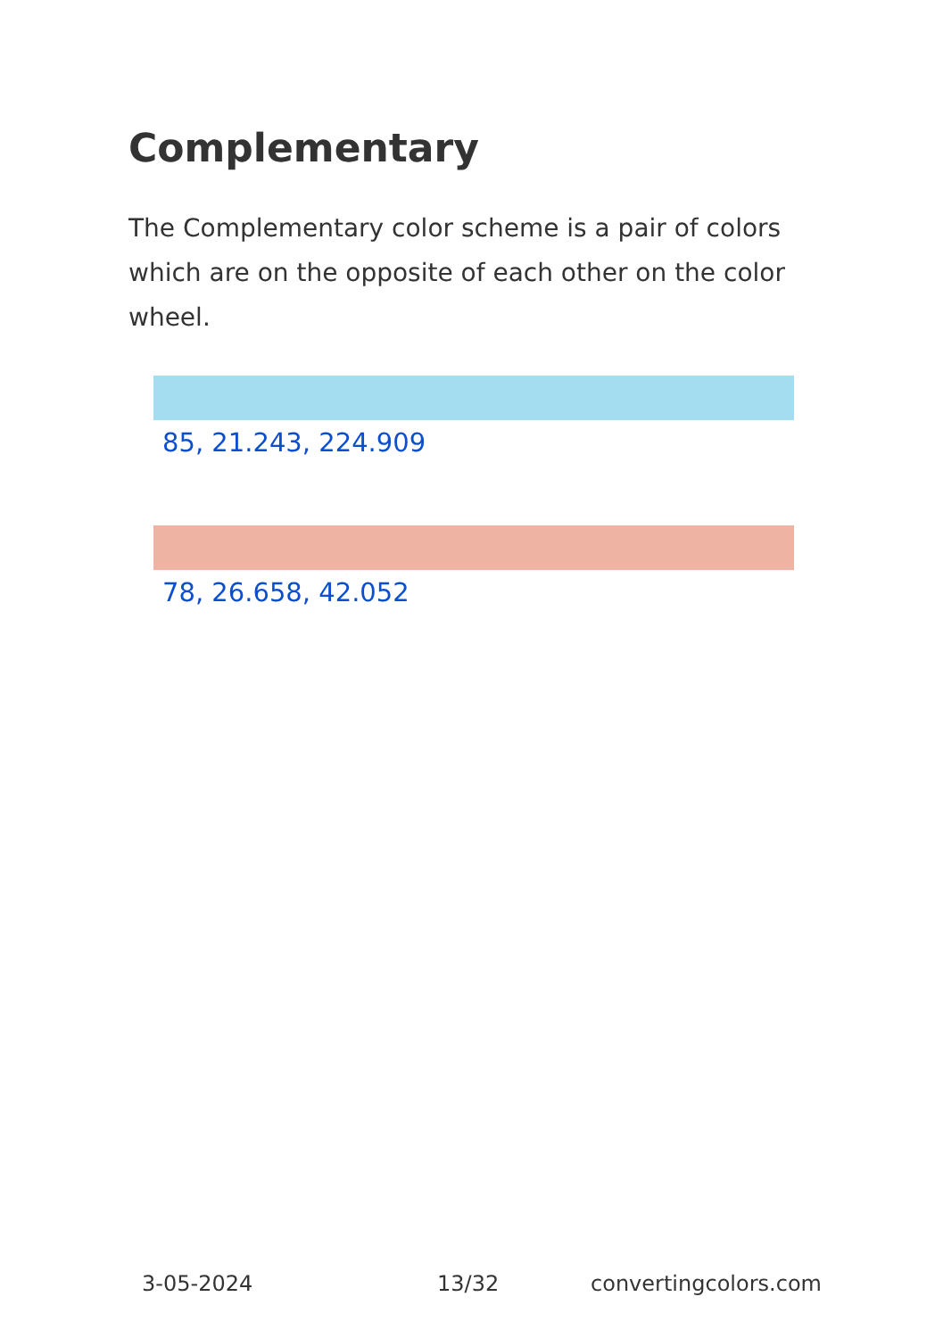Complementary
The Complementary color scheme is a pair of colors which are on the opposite of each other on the color wheel.
85, 21.243, 224.909
78, 26.658, 42.052
3-05-2024 13/32 convertingcolors.com